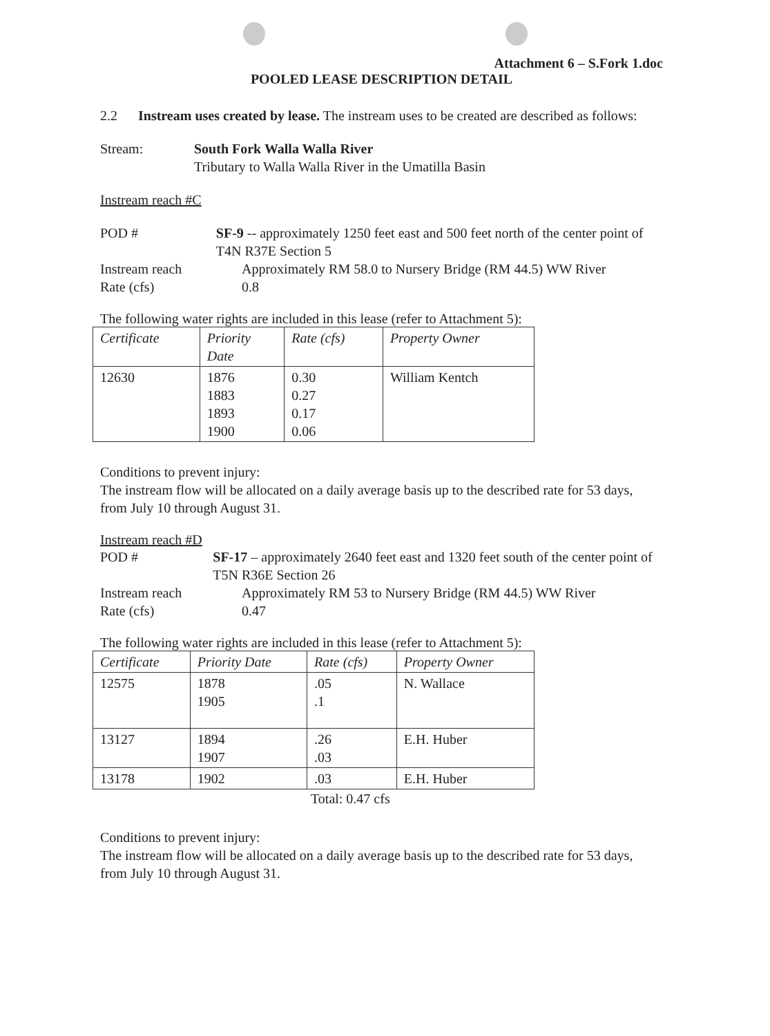Attachment 6 – S.Fork 1.doc
POOLED LEASE DESCRIPTION DETAIL
2.2 Instream uses created by lease. The instream uses to be created are described as follows:
Stream: South Fork Walla Walla River
Tributary to Walla Walla River in the Umatilla Basin
Instream reach #C
POD # SF-9 -- approximately 1250 feet east and 500 feet north of the center point of T4N R37E Section 5
Instream reach Approximately RM 58.0 to Nursery Bridge (RM 44.5) WW River
Rate (cfs) 0.8
The following water rights are included in this lease (refer to Attachment 5):
| Certificate | Priority Date | Rate (cfs) | Property Owner |
| --- | --- | --- | --- |
| 12630 | 1876 1883 1893 1900 | 0.30 0.27 0.17 0.06 | William Kentch |
Conditions to prevent injury:
The instream flow will be allocated on a daily average basis up to the described rate for 53 days, from July 10 through August 31.
Instream reach #D
POD # SF-17 – approximately 2640 feet east and 1320 feet south of the center point of T5N R36E Section 26
Instream reach Approximately RM 53 to Nursery Bridge (RM 44.5) WW River
Rate (cfs) 0.47
The following water rights are included in this lease (refer to Attachment 5):
| Certificate | Priority Date | Rate (cfs) | Property Owner |
| --- | --- | --- | --- |
| 12575 | 1878 1905 | .05 .1 | N. Wallace |
| 13127 | 1894 1907 | .26 .03 | E.H. Huber |
| 13178 | 1902 | .03 | E.H. Huber |
Total: 0.47 cfs
Conditions to prevent injury:
The instream flow will be allocated on a daily average basis up to the described rate for 53 days, from July 10 through August 31.